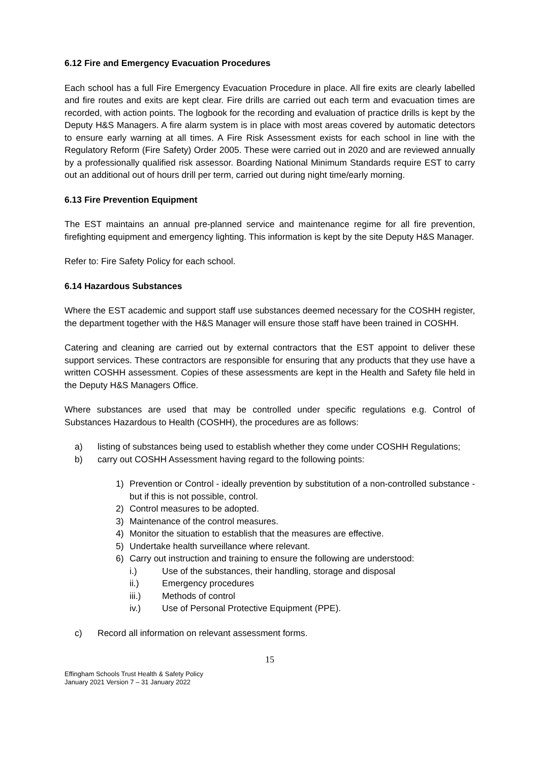6.12 Fire and Emergency Evacuation Procedures
Each school has a full Fire Emergency Evacuation Procedure in place. All fire exits are clearly labelled and fire routes and exits are kept clear. Fire drills are carried out each term and evacuation times are recorded, with action points. The logbook for the recording and evaluation of practice drills is kept by the Deputy H&S Managers. A fire alarm system is in place with most areas covered by automatic detectors to ensure early warning at all times. A Fire Risk Assessment exists for each school in line with the Regulatory Reform (Fire Safety) Order 2005. These were carried out in 2020 and are reviewed annually by a professionally qualified risk assessor. Boarding National Minimum Standards require EST to carry out an additional out of hours drill per term, carried out during night time/early morning.
6.13 Fire Prevention Equipment
The EST maintains an annual pre-planned service and maintenance regime for all fire prevention, firefighting equipment and emergency lighting. This information is kept by the site Deputy H&S Manager.
Refer to: Fire Safety Policy for each school.
6.14 Hazardous Substances
Where the EST academic and support staff use substances deemed necessary for the COSHH register, the department together with the H&S Manager will ensure those staff have been trained in COSHH.
Catering and cleaning are carried out by external contractors that the EST appoint to deliver these support services. These contractors are responsible for ensuring that any products that they use have a written COSHH assessment. Copies of these assessments are kept in the Health and Safety file held in the Deputy H&S Managers Office.
Where substances are used that may be controlled under specific regulations e.g. Control of Substances Hazardous to Health (COSHH), the procedures are as follows:
a) listing of substances being used to establish whether they come under COSHH Regulations;
b) carry out COSHH Assessment having regard to the following points:
1) Prevention or Control - ideally prevention by substitution of a non-controlled substance - but if this is not possible, control.
2) Control measures to be adopted.
3) Maintenance of the control measures.
4) Monitor the situation to establish that the measures are effective.
5) Undertake health surveillance where relevant.
6) Carry out instruction and training to ensure the following are understood:
i.) Use of the substances, their handling, storage and disposal
ii.) Emergency procedures
iii.) Methods of control
iv.) Use of Personal Protective Equipment (PPE).
c) Record all information on relevant assessment forms.
15
Effingham Schools Trust Health & Safety Policy
January 2021 Version 7 – 31 January 2022